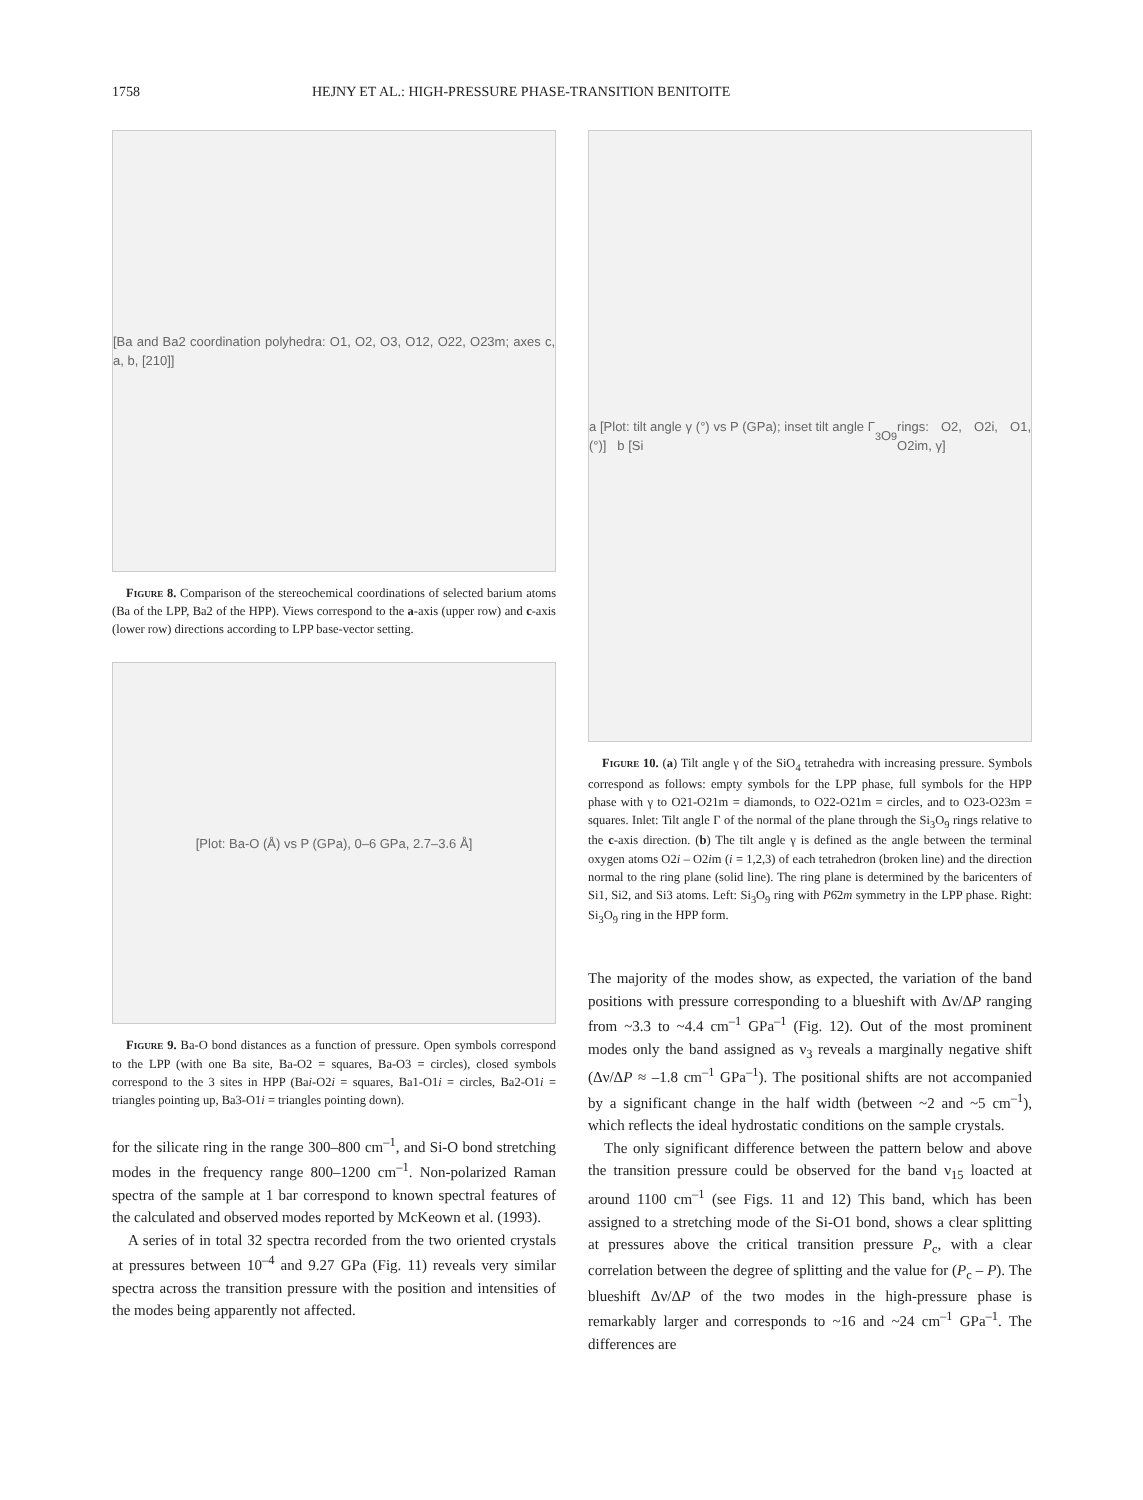1758 HEJNY ET AL.: HIGH-PRESSURE PHASE-TRANSITION BENITOITE
[Ba and Ba2 coordination polyhedra: O1, O2, O3, O12, O22, O23m; axes c, a, b, [210]]
Figure 8. Comparison of the stereochemical coordinations of selected barium atoms (Ba of the LPP, Ba2 of the HPP). Views correspond to the a-axis (upper row) and c-axis (lower row) directions according to LPP base-vector setting.
[Plot: Ba-O (Å) vs P (GPa), 0–6 GPa, 2.7–3.6 Å]
Figure 9. Ba-O bond distances as a function of pressure. Open symbols correspond to the LPP (with one Ba site, Ba-O2 = squares, Ba-O3 = circles), closed symbols correspond to the 3 sites in HPP (Bai-O2i = squares, Ba1-O1i = circles, Ba2-O1i = triangles pointing up, Ba3-O1i = triangles pointing down).
for the silicate ring in the range 300–800 cm<sup>–1</sup>, and Si-O bond stretching modes in the frequency range 800–1200 cm<sup>–1</sup>. Non-polarized Raman spectra of the sample at 1 bar correspond to known spectral features of the calculated and observed modes reported by McKeown et al. (1993).
A series of in total 32 spectra recorded from the two oriented crystals at pressures between 10<sup>–4</sup> and 9.27 GPa (Fig. 11) reveals very similar spectra across the transition pressure with the position and intensities of the modes being apparently not affected.
a [Plot: tilt angle γ (°) vs P (GPa); inset tilt angle Γ (°)] b [Si<sub>3</sub>O<sub>9</sub> rings: O2, O2i, O1, O2im, γ]
Figure 10. (a) Tilt angle γ of the SiO<sub>4</sub> tetrahedra with increasing pressure. Symbols correspond as follows: empty symbols for the LPP phase, full symbols for the HPP phase with γ to O21-O21m = diamonds, to O22-O21m = circles, and to O23-O23m = squares. Inlet: Tilt angle Γ of the normal of the plane through the Si<sub>3</sub>O<sub>9</sub> rings relative to the c-axis direction. (b) The tilt angle γ is defined as the angle between the terminal oxygen atoms O2i – O2im (i = 1,2,3) of each tetrahedron (broken line) and the direction normal to the ring plane (solid line). The ring plane is determined by the baricenters of Si1, Si2, and Si3 atoms. Left: Si<sub>3</sub>O<sub>9</sub> ring with P6̄2m symmetry in the LPP phase. Right: Si<sub>3</sub>O<sub>9</sub> ring in the HPP form.
The majority of the modes show, as expected, the variation of the band positions with pressure corresponding to a blueshift with Δν/ΔP ranging from ~3.3 to ~4.4 cm<sup>–1</sup> GPa<sup>–1</sup> (Fig. 12). Out of the most prominent modes only the band assigned as ν<sub>3</sub> reveals a marginally negative shift (Δν/ΔP ≈ –1.8 cm<sup>–1</sup> GPa<sup>–1</sup>). The positional shifts are not accompanied by a significant change in the half width (between ~2 and ~5 cm<sup>–1</sup>), which reflects the ideal hydrostatic conditions on the sample crystals.
The only significant difference between the pattern below and above the transition pressure could be observed for the band ν<sub>15</sub> loacted at around 1100 cm<sup>–1</sup> (see Figs. 11 and 12) This band, which has been assigned to a stretching mode of the Si-O1 bond, shows a clear splitting at pressures above the critical transition pressure P<sub>c</sub>, with a clear correlation between the degree of splitting and the value for (P<sub>c</sub> – P). The blueshift Δν/ΔP of the two modes in the high-pressure phase is remarkably larger and corresponds to ~16 and ~24 cm<sup>–1</sup> GPa<sup>–1</sup>. The differences are